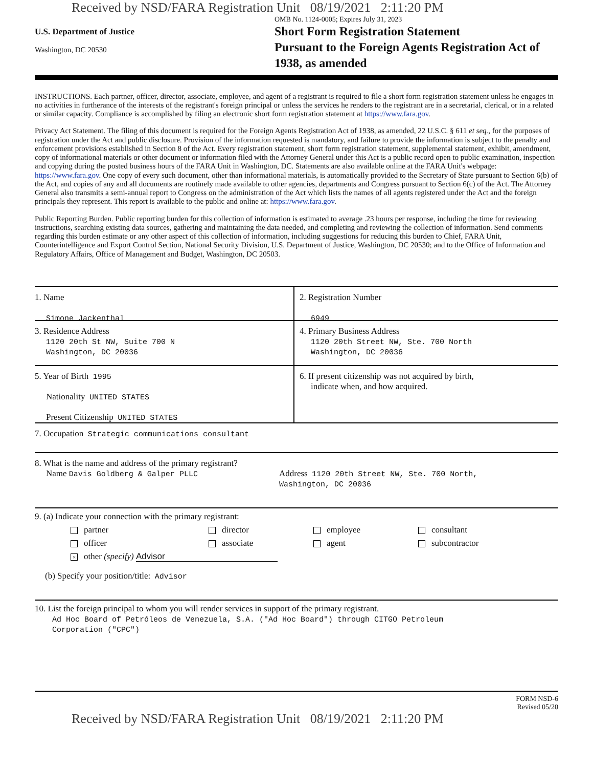Received by NSD/FARA Registration Unit 08/19/2021 2:11:20 PM
U.S. Department of Justice
Washington, DC 20530
OMB No. 1124-0005; Expires July 31, 2023
Short Form Registration Statement
Pursuant to the Foreign Agents Registration Act of 1938, as amended
INSTRUCTIONS. Each partner, officer, director, associate, employee, and agent of a registrant is required to file a short form registration statement unless he engages in no activities in furtherance of the interests of the registrant's foreign principal or unless the services he renders to the registrant are in a secretarial, clerical, or in a related or similar capacity. Compliance is accomplished by filing an electronic short form registration statement at https://www.fara.gov.
Privacy Act Statement. The filing of this document is required for the Foreign Agents Registration Act of 1938, as amended, 22 U.S.C. § 611 et seq., for the purposes of registration under the Act and public disclosure. Provision of the information requested is mandatory, and failure to provide the information is subject to the penalty and enforcement provisions established in Section 8 of the Act. Every registration statement, short form registration statement, supplemental statement, exhibit, amendment, copy of informational materials or other document or information filed with the Attorney General under this Act is a public record open to public examination, inspection and copying during the posted business hours of the FARA Unit in Washington, DC. Statements are also available online at the FARA Unit's webpage: https://www.fara.gov. One copy of every such document, other than informational materials, is automatically provided to the Secretary of State pursuant to Section 6(b) of the Act, and copies of any and all documents are routinely made available to other agencies, departments and Congress pursuant to Section 6(c) of the Act. The Attorney General also transmits a semi-annual report to Congress on the administration of the Act which lists the names of all agents registered under the Act and the foreign principals they represent. This report is available to the public and online at: https://www.fara.gov.
Public Reporting Burden. Public reporting burden for this collection of information is estimated to average .23 hours per response, including the time for reviewing instructions, searching existing data sources, gathering and maintaining the data needed, and completing and reviewing the collection of information. Send comments regarding this burden estimate or any other aspect of this collection of information, including suggestions for reducing this burden to Chief, FARA Unit, Counterintelligence and Export Control Section, National Security Division, U.S. Department of Justice, Washington, DC 20530; and to the Office of Information and Regulatory Affairs, Office of Management and Budget, Washington, DC 20503.
1. Name
Simone Jackenthal
2. Registration Number
6949
3. Residence Address
1120 20th St NW, Suite 700 N
Washington, DC 20036
4. Primary Business Address
1120 20th Street NW, Ste. 700 North
Washington, DC 20036
5. Year of Birth 1995
Nationality UNITED STATES
Present Citizenship UNITED STATES
6. If present citizenship was not acquired by birth,
indicate when, and how acquired.
7. Occupation Strategic communications consultant
8. What is the name and address of the primary registrant?
Name Davis Goldberg & Galper PLLC
Address 1120 20th Street NW, Ste. 700 North,
Washington, DC 20036
9. (a) Indicate your connection with the primary registrant:
partner
director
employee
consultant
officer
associate
agent
subcontractor
× other (specify) Advisor
(b) Specify your position/title: Advisor
10. List the foreign principal to whom you will render services in support of the primary registrant.
Ad Hoc Board of Petróleos de Venezuela, S.A. ("Ad Hoc Board") through CITGO Petroleum
Corporation ("CPC")
FORM NSD-6
Revised 05/20
Received by NSD/FARA Registration Unit 08/19/2021 2:11:20 PM